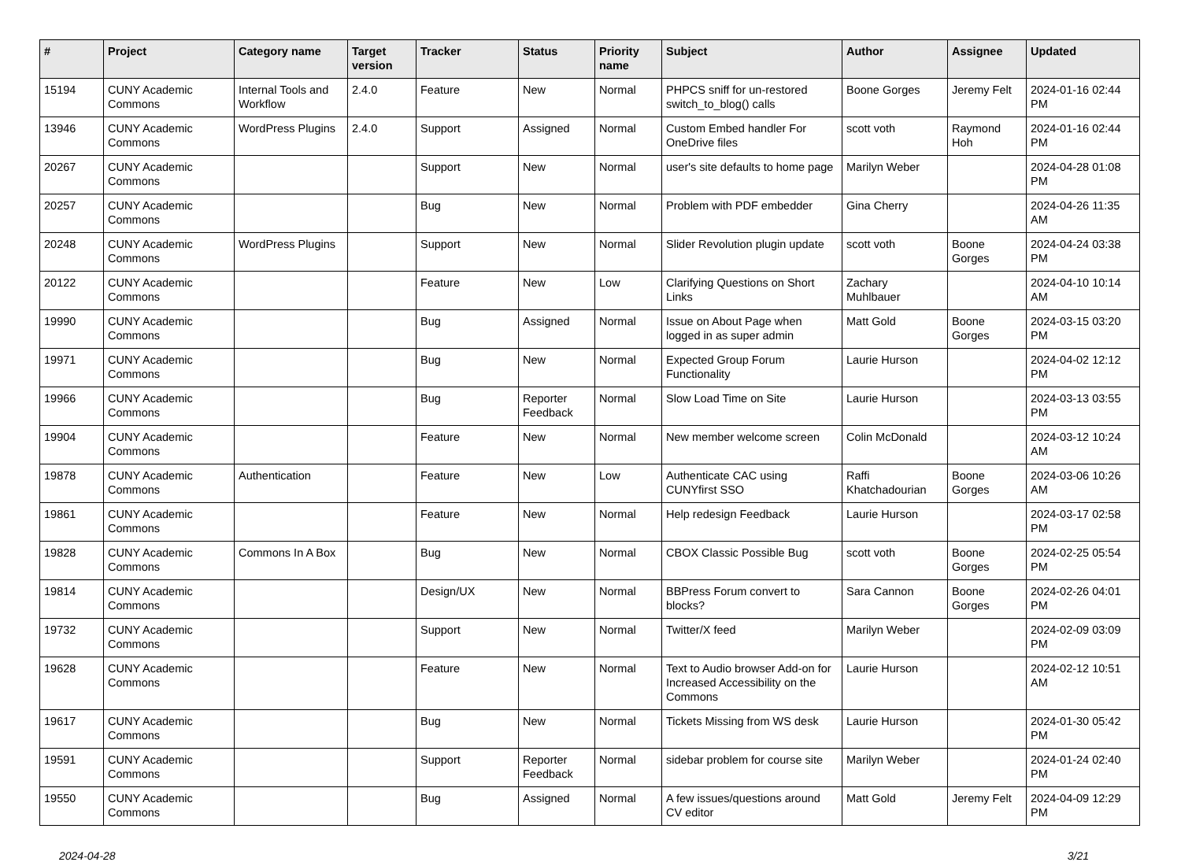| # | Project | Category name | Target version | Tracker | Status | Priority name | Subject | Author | Assignee | Updated |
| --- | --- | --- | --- | --- | --- | --- | --- | --- | --- | --- |
| 15194 | CUNY Academic Commons | Internal Tools and Workflow | 2.4.0 | Feature | New | Normal | PHPCS sniff for un-restored switch_to_blog() calls | Boone Gorges | Jeremy Felt | 2024-01-16 02:44 PM |
| 13946 | CUNY Academic Commons | WordPress Plugins | 2.4.0 | Support | Assigned | Normal | Custom Embed handler For OneDrive files | scott voth | Raymond Hoh | 2024-01-16 02:44 PM |
| 20267 | CUNY Academic Commons | | | Support | New | Normal | user's site defaults to home page | Marilyn Weber | | 2024-04-28 01:08 PM |
| 20257 | CUNY Academic Commons | | | Bug | New | Normal | Problem with PDF embedder | Gina Cherry | | 2024-04-26 11:35 AM |
| 20248 | CUNY Academic Commons | WordPress Plugins | | Support | New | Normal | Slider Revolution plugin update | scott voth | Boone Gorges | 2024-04-24 03:38 PM |
| 20122 | CUNY Academic Commons | | | Feature | New | Low | Clarifying Questions on Short Links | Zachary Muhlbauer | | 2024-04-10 10:14 AM |
| 19990 | CUNY Academic Commons | | | Bug | Assigned | Normal | Issue on About Page when logged in as super admin | Matt Gold | Boone Gorges | 2024-03-15 03:20 PM |
| 19971 | CUNY Academic Commons | | | Bug | New | Normal | Expected Group Forum Functionality | Laurie Hurson | | 2024-04-02 12:12 PM |
| 19966 | CUNY Academic Commons | | | Bug | Reporter Feedback | Normal | Slow Load Time on Site | Laurie Hurson | | 2024-03-13 03:55 PM |
| 19904 | CUNY Academic Commons | | | Feature | New | Normal | New member welcome screen | Colin McDonald | | 2024-03-12 10:24 AM |
| 19878 | CUNY Academic Commons | Authentication | | Feature | New | Low | Authenticate CAC using CUNYfirst SSO | Raffi Khatchadourian | Boone Gorges | 2024-03-06 10:26 AM |
| 19861 | CUNY Academic Commons | | | Feature | New | Normal | Help redesign Feedback | Laurie Hurson | | 2024-03-17 02:58 PM |
| 19828 | CUNY Academic Commons | Commons In A Box | | Bug | New | Normal | CBOX Classic Possible Bug | scott voth | Boone Gorges | 2024-02-25 05:54 PM |
| 19814 | CUNY Academic Commons | | | Design/UX | New | Normal | BBPress Forum convert to blocks? | Sara Cannon | Boone Gorges | 2024-02-26 04:01 PM |
| 19732 | CUNY Academic Commons | | | Support | New | Normal | Twitter/X feed | Marilyn Weber | | 2024-02-09 03:09 PM |
| 19628 | CUNY Academic Commons | | | Feature | New | Normal | Text to Audio browser Add-on for Increased Accessibility on the Commons | Laurie Hurson | | 2024-02-12 10:51 AM |
| 19617 | CUNY Academic Commons | | | Bug | New | Normal | Tickets Missing from WS desk | Laurie Hurson | | 2024-01-30 05:42 PM |
| 19591 | CUNY Academic Commons | | | Support | Reporter Feedback | Normal | sidebar problem for course site | Marilyn Weber | | 2024-01-24 02:40 PM |
| 19550 | CUNY Academic Commons | | | Bug | Assigned | Normal | A few issues/questions around CV editor | Matt Gold | Jeremy Felt | 2024-04-09 12:29 PM |
2024-04-28 3/21